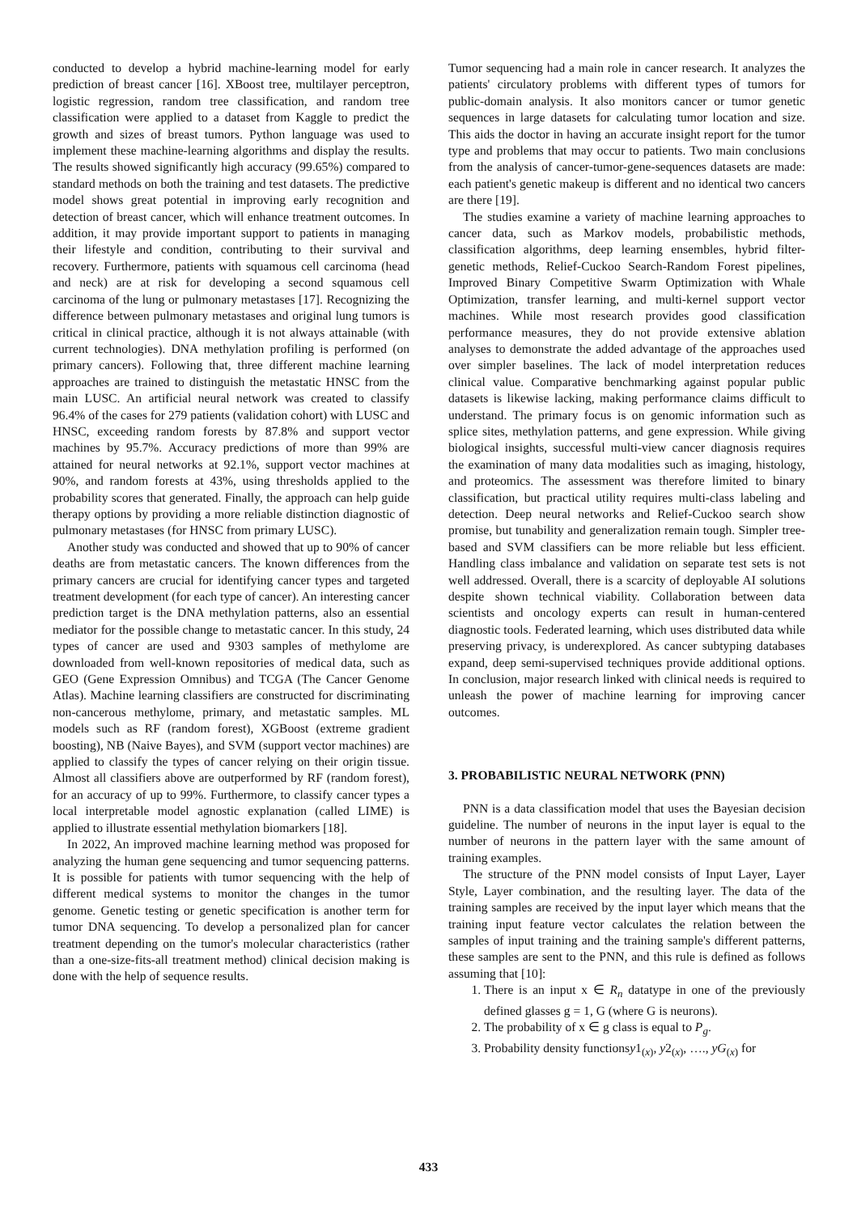conducted to develop a hybrid machine-learning model for early prediction of breast cancer [16]. XBoost tree, multilayer perceptron, logistic regression, random tree classification, and random tree classification were applied to a dataset from Kaggle to predict the growth and sizes of breast tumors. Python language was used to implement these machine-learning algorithms and display the results. The results showed significantly high accuracy (99.65%) compared to standard methods on both the training and test datasets. The predictive model shows great potential in improving early recognition and detection of breast cancer, which will enhance treatment outcomes. In addition, it may provide important support to patients in managing their lifestyle and condition, contributing to their survival and recovery. Furthermore, patients with squamous cell carcinoma (head and neck) are at risk for developing a second squamous cell carcinoma of the lung or pulmonary metastases [17]. Recognizing the difference between pulmonary metastases and original lung tumors is critical in clinical practice, although it is not always attainable (with current technologies). DNA methylation profiling is performed (on primary cancers). Following that, three different machine learning approaches are trained to distinguish the metastatic HNSC from the main LUSC. An artificial neural network was created to classify 96.4% of the cases for 279 patients (validation cohort) with LUSC and HNSC, exceeding random forests by 87.8% and support vector machines by 95.7%. Accuracy predictions of more than 99% are attained for neural networks at 92.1%, support vector machines at 90%, and random forests at 43%, using thresholds applied to the probability scores that generated. Finally, the approach can help guide therapy options by providing a more reliable distinction diagnostic of pulmonary metastases (for HNSC from primary LUSC).
Another study was conducted and showed that up to 90% of cancer deaths are from metastatic cancers. The known differences from the primary cancers are crucial for identifying cancer types and targeted treatment development (for each type of cancer). An interesting cancer prediction target is the DNA methylation patterns, also an essential mediator for the possible change to metastatic cancer. In this study, 24 types of cancer are used and 9303 samples of methylome are downloaded from well-known repositories of medical data, such as GEO (Gene Expression Omnibus) and TCGA (The Cancer Genome Atlas). Machine learning classifiers are constructed for discriminating non-cancerous methylome, primary, and metastatic samples. ML models such as RF (random forest), XGBoost (extreme gradient boosting), NB (Naive Bayes), and SVM (support vector machines) are applied to classify the types of cancer relying on their origin tissue. Almost all classifiers above are outperformed by RF (random forest), for an accuracy of up to 99%. Furthermore, to classify cancer types a local interpretable model agnostic explanation (called LIME) is applied to illustrate essential methylation biomarkers [18].
In 2022, An improved machine learning method was proposed for analyzing the human gene sequencing and tumor sequencing patterns. It is possible for patients with tumor sequencing with the help of different medical systems to monitor the changes in the tumor genome. Genetic testing or genetic specification is another term for tumor DNA sequencing. To develop a personalized plan for cancer treatment depending on the tumor's molecular characteristics (rather than a one-size-fits-all treatment method) clinical decision making is done with the help of sequence results.
Tumor sequencing had a main role in cancer research. It analyzes the patients' circulatory problems with different types of tumors for public-domain analysis. It also monitors cancer or tumor genetic sequences in large datasets for calculating tumor location and size. This aids the doctor in having an accurate insight report for the tumor type and problems that may occur to patients. Two main conclusions from the analysis of cancer-tumor-gene-sequences datasets are made: each patient's genetic makeup is different and no identical two cancers are there [19].
The studies examine a variety of machine learning approaches to cancer data, such as Markov models, probabilistic methods, classification algorithms, deep learning ensembles, hybrid filter-genetic methods, Relief-Cuckoo Search-Random Forest pipelines, Improved Binary Competitive Swarm Optimization with Whale Optimization, transfer learning, and multi-kernel support vector machines. While most research provides good classification performance measures, they do not provide extensive ablation analyses to demonstrate the added advantage of the approaches used over simpler baselines. The lack of model interpretation reduces clinical value. Comparative benchmarking against popular public datasets is likewise lacking, making performance claims difficult to understand. The primary focus is on genomic information such as splice sites, methylation patterns, and gene expression. While giving biological insights, successful multi-view cancer diagnosis requires the examination of many data modalities such as imaging, histology, and proteomics. The assessment was therefore limited to binary classification, but practical utility requires multi-class labeling and detection. Deep neural networks and Relief-Cuckoo search show promise, but tunability and generalization remain tough. Simpler tree-based and SVM classifiers can be more reliable but less efficient. Handling class imbalance and validation on separate test sets is not well addressed. Overall, there is a scarcity of deployable AI solutions despite shown technical viability. Collaboration between data scientists and oncology experts can result in human-centered diagnostic tools. Federated learning, which uses distributed data while preserving privacy, is underexplored. As cancer subtyping databases expand, deep semi-supervised techniques provide additional options. In conclusion, major research linked with clinical needs is required to unleash the power of machine learning for improving cancer outcomes.
3. PROBABILISTIC NEURAL NETWORK (PNN)
PNN is a data classification model that uses the Bayesian decision guideline. The number of neurons in the input layer is equal to the number of neurons in the pattern layer with the same amount of training examples.
The structure of the PNN model consists of Input Layer, Layer Style, Layer combination, and the resulting layer. The data of the training samples are received by the input layer which means that the training input feature vector calculates the relation between the samples of input training and the training sample's different patterns, these samples are sent to the PNN, and this rule is defined as follows assuming that [10]:
1. There is an input x ∈ R<sub>n</sub> datatype in one of the previously defined glasses g = 1, G (where G is neurons).
2. The probability of x ∈ g class is equal to P<sub>g</sub>.
3. Probability density functionsy1<sub>(x)</sub>, y2<sub>(x)</sub>, …., yG<sub>(x)</sub> for
433